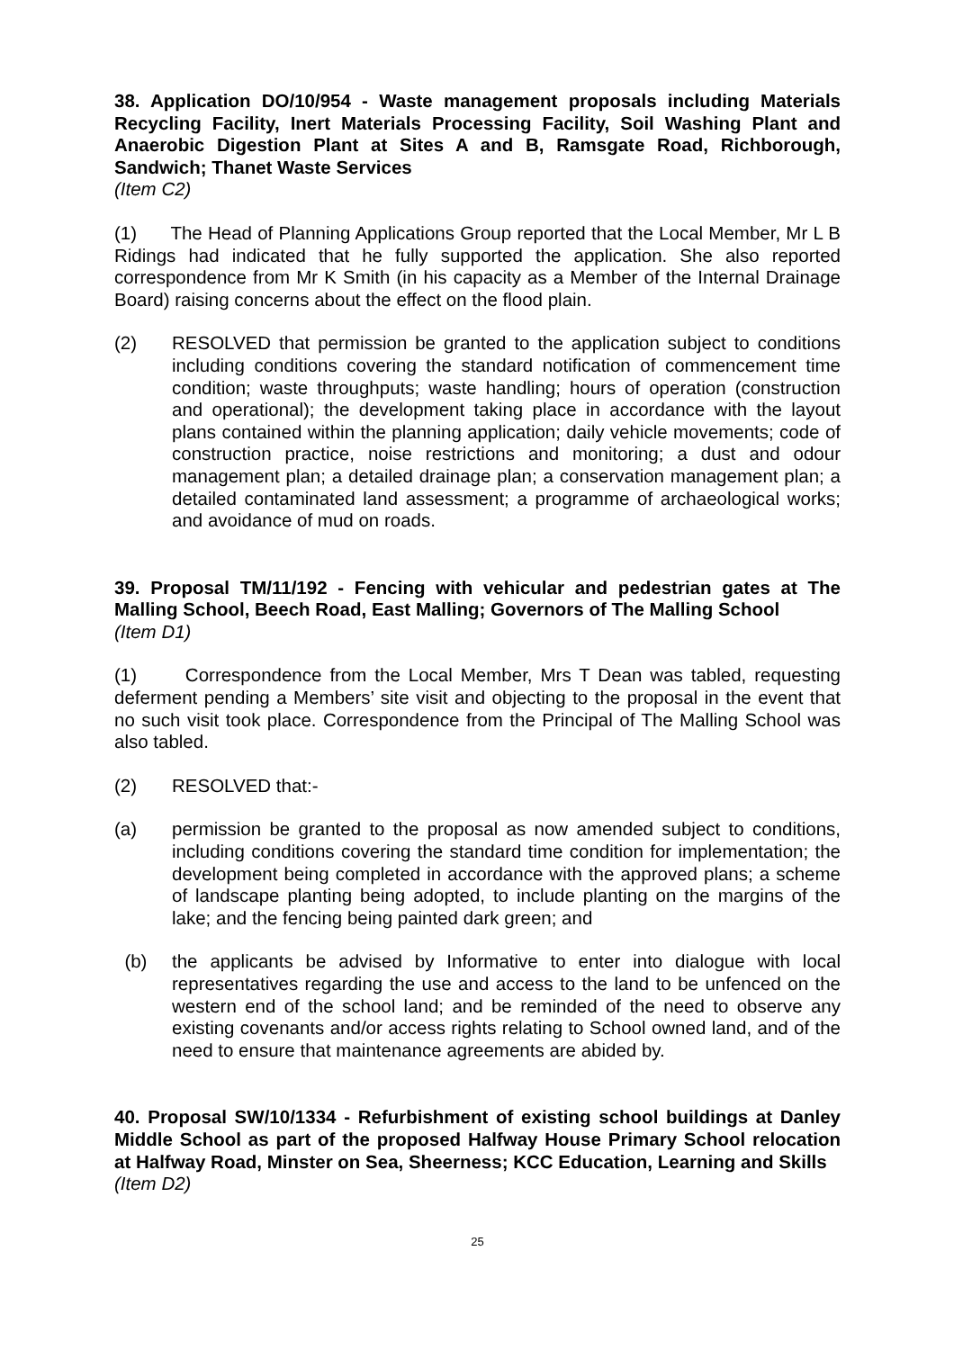38. Application DO/10/954 - Waste management proposals including Materials Recycling Facility, Inert Materials Processing Facility, Soil Washing Plant and Anaerobic Digestion Plant at Sites A and B, Ramsgate Road, Richborough, Sandwich; Thanet Waste Services
(Item C2)
(1) The Head of Planning Applications Group reported that the Local Member, Mr L B Ridings had indicated that he fully supported the application. She also reported correspondence from Mr K Smith (in his capacity as a Member of the Internal Drainage Board) raising concerns about the effect on the flood plain.
(2) RESOLVED that permission be granted to the application subject to conditions including conditions covering the standard notification of commencement time condition; waste throughputs; waste handling; hours of operation (construction and operational); the development taking place in accordance with the layout plans contained within the planning application; daily vehicle movements; code of construction practice, noise restrictions and monitoring; a dust and odour management plan; a detailed drainage plan; a conservation management plan; a detailed contaminated land assessment; a programme of archaeological works; and avoidance of mud on roads.
39. Proposal TM/11/192 - Fencing with vehicular and pedestrian gates at The Malling School, Beech Road, East Malling; Governors of The Malling School
(Item D1)
(1) Correspondence from the Local Member, Mrs T Dean was tabled, requesting deferment pending a Members’ site visit and objecting to the proposal in the event that no such visit took place. Correspondence from the Principal of The Malling School was also tabled.
(2) RESOLVED that:-
(a) permission be granted to the proposal as now amended subject to conditions, including conditions covering the standard time condition for implementation; the development being completed in accordance with the approved plans; a scheme of landscape planting being adopted, to include planting on the margins of the lake; and the fencing being painted dark green; and
(b) the applicants be advised by Informative to enter into dialogue with local representatives regarding the use and access to the land to be unfenced on the western end of the school land; and be reminded of the need to observe any existing covenants and/or access rights relating to School owned land, and of the need to ensure that maintenance agreements are abided by.
40. Proposal SW/10/1334 - Refurbishment of existing school buildings at Danley Middle School as part of the proposed Halfway House Primary School relocation at Halfway Road, Minster on Sea, Sheerness; KCC Education, Learning and Skills
(Item D2)
25